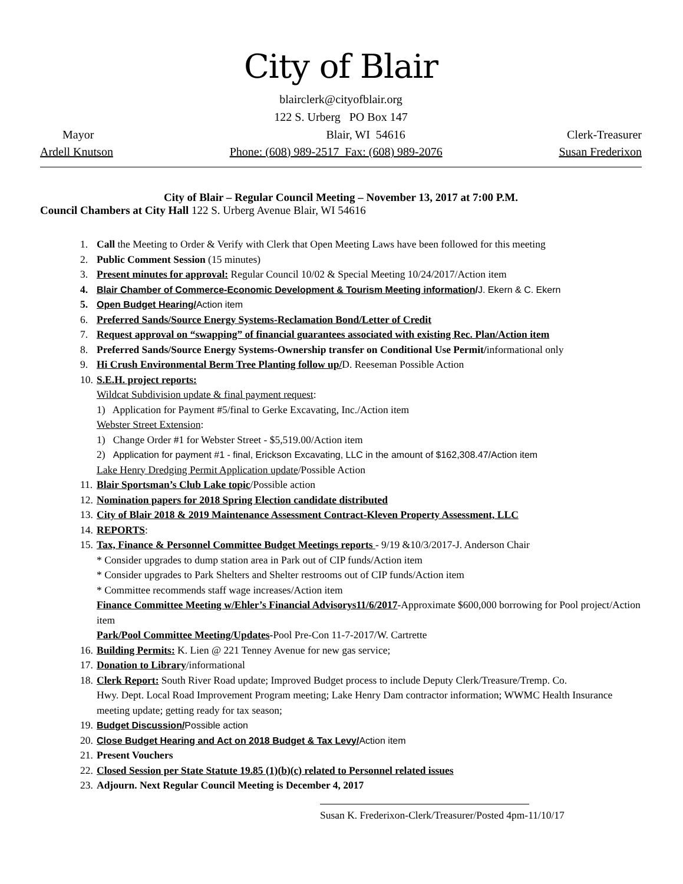City of Blair
blairclerk@cityofblair.org
122 S. Urberg PO Box 147
Mayor Blair, WI 54616 Clerk-Treasurer
Ardell Knutson Phone: (608) 989-2517 Fax: (608) 989-2076 Susan Frederixon
City of Blair – Regular Council Meeting – November 13, 2017 at 7:00 P.M.
Council Chambers at City Hall 122 S. Urberg Avenue Blair, WI 54616
1. Call the Meeting to Order & Verify with Clerk that Open Meeting Laws have been followed for this meeting
2. Public Comment Session (15 minutes)
3. Present minutes for approval: Regular Council 10/02 & Special Meeting 10/24/2017/Action item
4. Blair Chamber of Commerce-Economic Development & Tourism Meeting information/J. Ekern & C. Ekern
5. Open Budget Hearing/Action item
6. Preferred Sands/Source Energy Systems-Reclamation Bond/Letter of Credit
7. Request approval on “swapping” of financial guarantees associated with existing Rec. Plan/Action item
8. Preferred Sands/Source Energy Systems-Ownership transfer on Conditional Use Permit/informational only
9. Hi Crush Environmental Berm Tree Planting follow up/D. Reeseman Possible Action
10. S.E.H. project reports:
Wildcat Subdivision update & final payment request:
1) Application for Payment #5/final to Gerke Excavating, Inc./Action item
Webster Street Extension:
1) Change Order #1 for Webster Street - $5,519.00/Action item
2) Application for payment #1 - final, Erickson Excavating, LLC in the amount of $162,308.47/Action item
Lake Henry Dredging Permit Application update/Possible Action
11. Blair Sportsman’s Club Lake topic/Possible action
12. Nomination papers for 2018 Spring Election candidate distributed
13. City of Blair 2018 & 2019 Maintenance Assessment Contract-Kleven Property Assessment, LLC
14. REPORTS:
15. Tax, Finance & Personnel Committee Budget Meetings reports - 9/19 &10/3/2017-J. Anderson Chair
* Consider upgrades to dump station area in Park out of CIP funds/Action item
* Consider upgrades to Park Shelters and Shelter restrooms out of CIP funds/Action item
* Committee recommends staff wage increases/Action item
Finance Committee Meeting w/Ehler’s Financial Advisorys11/6/2017-Approximate $600,000 borrowing for Pool project/Action item
Park/Pool Committee Meeting/Updates-Pool Pre-Con 11-7-2017/W. Cartrette
16. Building Permits: K. Lien @ 221 Tenney Avenue for new gas service;
17. Donation to Library/informational
18. Clerk Report: South River Road update; Improved Budget process to include Deputy Clerk/Treasure/Tremp. Co.
Hwy. Dept. Local Road Improvement Program meeting; Lake Henry Dam contractor information; WWMC Health Insurance meeting update; getting ready for tax season;
19. Budget Discussion/Possible action
20. Close Budget Hearing and Act on 2018 Budget & Tax Levy/Action item
21. Present Vouchers
22. Closed Session per State Statute 19.85 (1)(b)(c) related to Personnel related issues
23. Adjourn. Next Regular Council Meeting is December 4, 2017
Susan K. Frederixon-Clerk/Treasurer/Posted 4pm-11/10/17